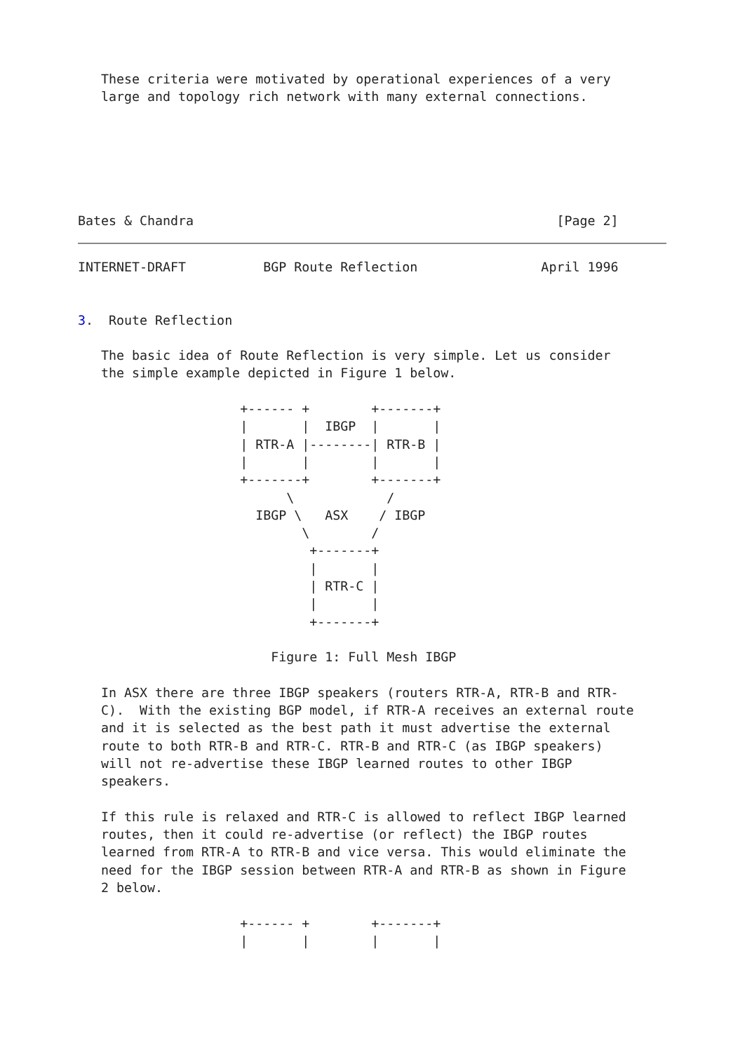These criteria were motivated by operational experiences of a very
   large and topology rich network with many external connections.






Bates & Chandra                                               [Page 2]
INTERNET-DRAFT          BGP Route Reflection                April 1996


3.  Route Reflection

   The basic idea of Route Reflection is very simple. Let us consider
   the simple example depicted in Figure 1 below.

                     +------ +        +-------+
                     |       |  IBGP  |       |
                     | RTR-A |--------| RTR-B |
                     |       |        |       |
                     +-------+        +-------+
                           \            /
                       IBGP \   ASX    / IBGP
                             \        /
                              +-------+
                              |       |
                              | RTR-C |
                              |       |
                              +-------+

                         Figure 1: Full Mesh IBGP

   In ASX there are three IBGP speakers (routers RTR-A, RTR-B and RTR-
   C).  With the existing BGP model, if RTR-A receives an external route
   and it is selected as the best path it must advertise the external
   route to both RTR-B and RTR-C. RTR-B and RTR-C (as IBGP speakers)
   will not re-advertise these IBGP learned routes to other IBGP
   speakers.

   If this rule is relaxed and RTR-C is allowed to reflect IBGP learned
   routes, then it could re-advertise (or reflect) the IBGP routes
   learned from RTR-A to RTR-B and vice versa. This would eliminate the
   need for the IBGP session between RTR-A and RTR-B as shown in Figure
   2 below.

                     +------ +        +-------+
                     |       |        |       |